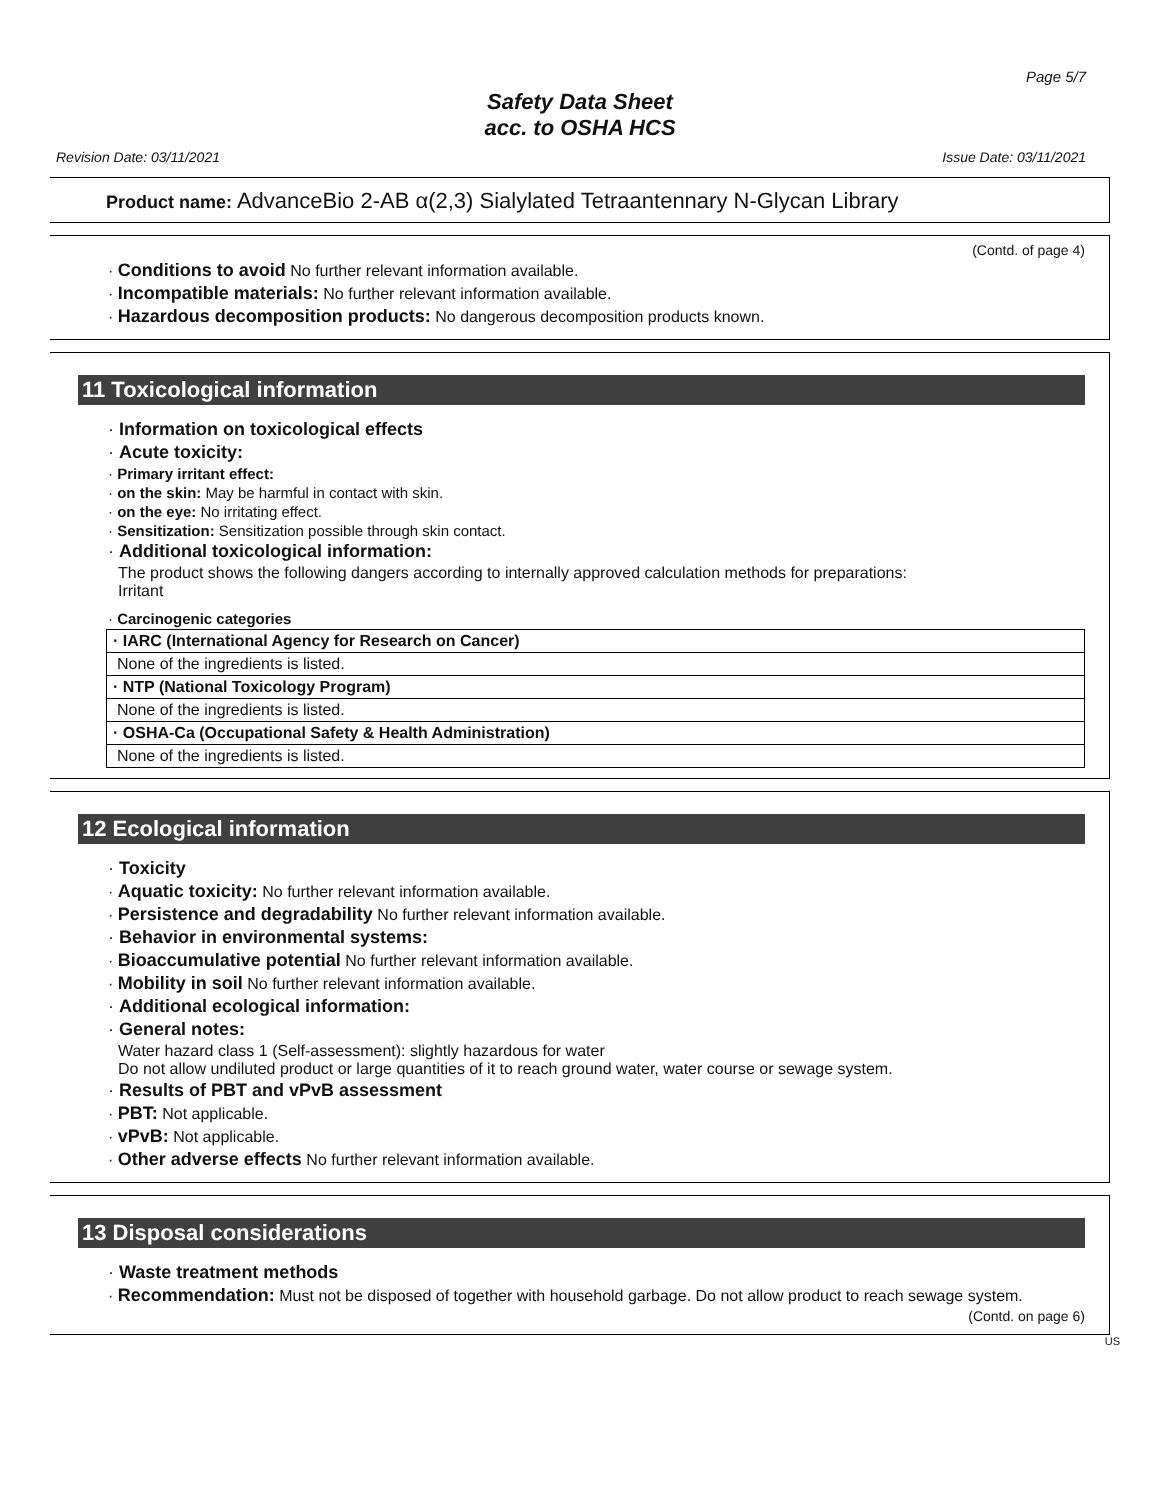Page 5/7
Safety Data Sheet
acc. to OSHA HCS
Revision Date: 03/11/2021 Issue Date: 03/11/2021
Product name: AdvanceBio 2-AB α(2,3) Sialylated Tetraantennary N-Glycan Library
(Contd. of page 4)
· Conditions to avoid No further relevant information available.
· Incompatible materials: No further relevant information available.
· Hazardous decomposition products: No dangerous decomposition products known.
11 Toxicological information
· Information on toxicological effects
· Acute toxicity:
· Primary irritant effect:
· on the skin: May be harmful in contact with skin.
· on the eye: No irritating effect.
· Sensitization: Sensitization possible through skin contact.
· Additional toxicological information:
The product shows the following dangers according to internally approved calculation methods for preparations:
Irritant
· Carcinogenic categories
| · IARC (International Agency for Research on Cancer) |
| --- |
| None of the ingredients is listed. |
| · NTP (National Toxicology Program) |
| None of the ingredients is listed. |
| · OSHA-Ca (Occupational Safety & Health Administration) |
| None of the ingredients is listed. |
12 Ecological information
· Toxicity
· Aquatic toxicity: No further relevant information available.
· Persistence and degradability No further relevant information available.
· Behavior in environmental systems:
· Bioaccumulative potential No further relevant information available.
· Mobility in soil No further relevant information available.
· Additional ecological information:
· General notes:
Water hazard class 1 (Self-assessment): slightly hazardous for water
Do not allow undiluted product or large quantities of it to reach ground water, water course or sewage system.
· Results of PBT and vPvB assessment
· PBT: Not applicable.
· vPvB: Not applicable.
· Other adverse effects No further relevant information available.
13 Disposal considerations
· Waste treatment methods
· Recommendation: Must not be disposed of together with household garbage. Do not allow product to reach sewage system.
(Contd. on page 6)
US